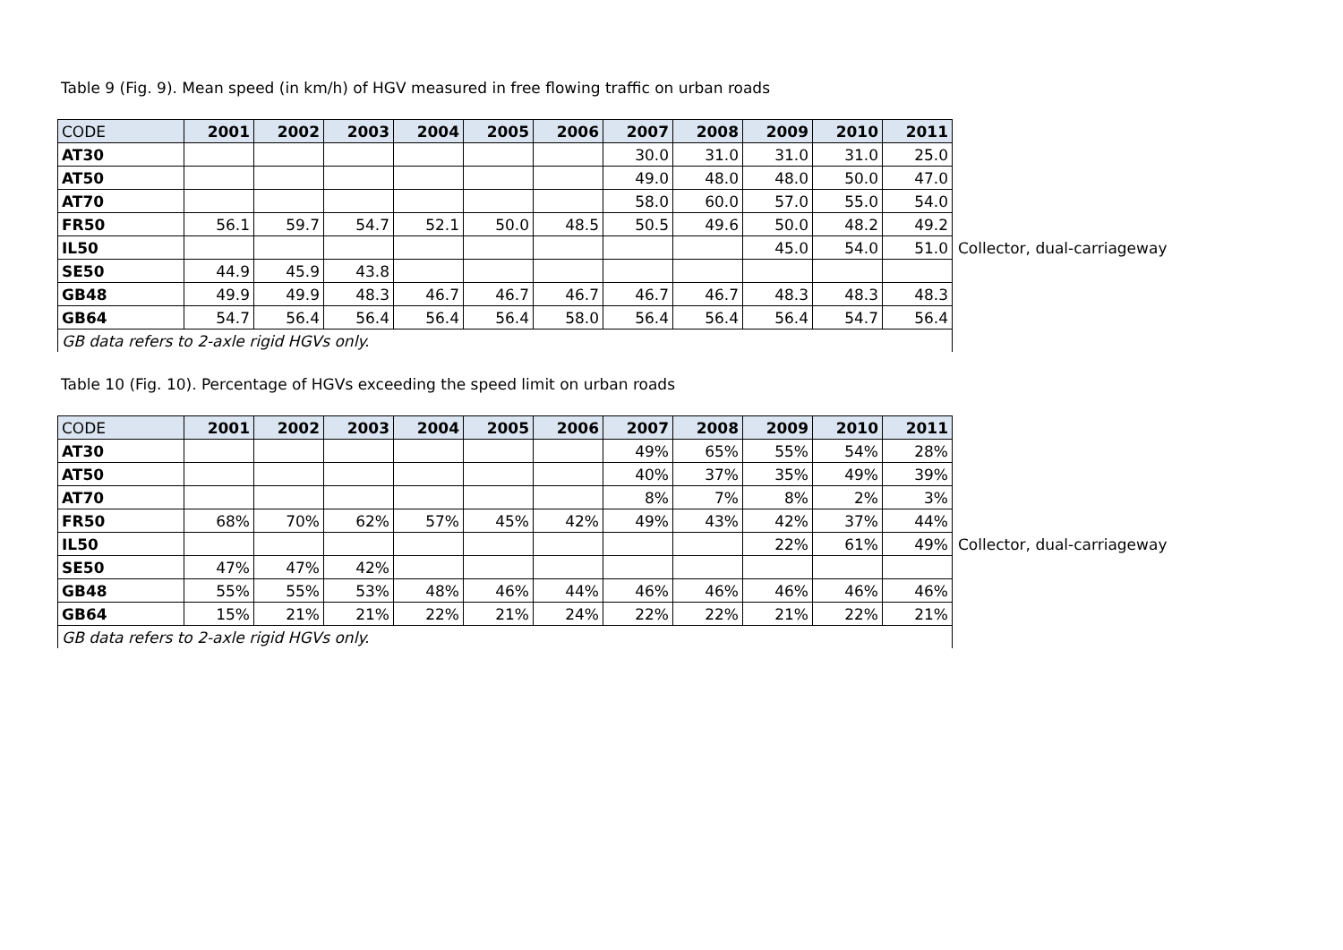Table 9 (Fig. 9). Mean speed (in km/h) of HGV measured in free flowing traffic on urban roads
| CODE | 2001 | 2002 | 2003 | 2004 | 2005 | 2006 | 2007 | 2008 | 2009 | 2010 | 2011 | |
| --- | --- | --- | --- | --- | --- | --- | --- | --- | --- | --- | --- | --- |
| AT30 | | | | | | | 30.0 | 31.0 | 31.0 | 31.0 | 25.0 | |
| AT50 | | | | | | | 49.0 | 48.0 | 48.0 | 50.0 | 47.0 | |
| AT70 | | | | | | | 58.0 | 60.0 | 57.0 | 55.0 | 54.0 | |
| FR50 | 56.1 | 59.7 | 54.7 | 52.1 | 50.0 | 48.5 | 50.5 | 49.6 | 50.0 | 48.2 | 49.2 | |
| IL50 | | | | | | | | | 45.0 | 54.0 | 51.0 | Collector, dual-carriageway |
| SE50 | 44.9 | 45.9 | 43.8 | | | | | | | | | |
| GB48 | 49.9 | 49.9 | 48.3 | 46.7 | 46.7 | 46.7 | 46.7 | 46.7 | 48.3 | 48.3 | 48.3 | |
| GB64 | 54.7 | 56.4 | 56.4 | 56.4 | 56.4 | 58.0 | 56.4 | 56.4 | 56.4 | 54.7 | 56.4 | |
| GB data refers to 2-axle rigid HGVs only. | | | | | | | | | | | | |
Table 10 (Fig. 10). Percentage of HGVs exceeding the speed limit on urban roads
| CODE | 2001 | 2002 | 2003 | 2004 | 2005 | 2006 | 2007 | 2008 | 2009 | 2010 | 2011 | |
| --- | --- | --- | --- | --- | --- | --- | --- | --- | --- | --- | --- | --- |
| AT30 | | | | | | | 49% | 65% | 55% | 54% | 28% | |
| AT50 | | | | | | | 40% | 37% | 35% | 49% | 39% | |
| AT70 | | | | | | | 8% | 7% | 8% | 2% | 3% | |
| FR50 | 68% | 70% | 62% | 57% | 45% | 42% | 49% | 43% | 42% | 37% | 44% | |
| IL50 | | | | | | | | | 22% | 61% | 49% | Collector, dual-carriageway |
| SE50 | 47% | 47% | 42% | | | | | | | | | |
| GB48 | 55% | 55% | 53% | 48% | 46% | 44% | 46% | 46% | 46% | 46% | 46% | |
| GB64 | 15% | 21% | 21% | 22% | 21% | 24% | 22% | 22% | 21% | 22% | 21% | |
| GB data refers to 2-axle rigid HGVs only. | | | | | | | | | | | | |